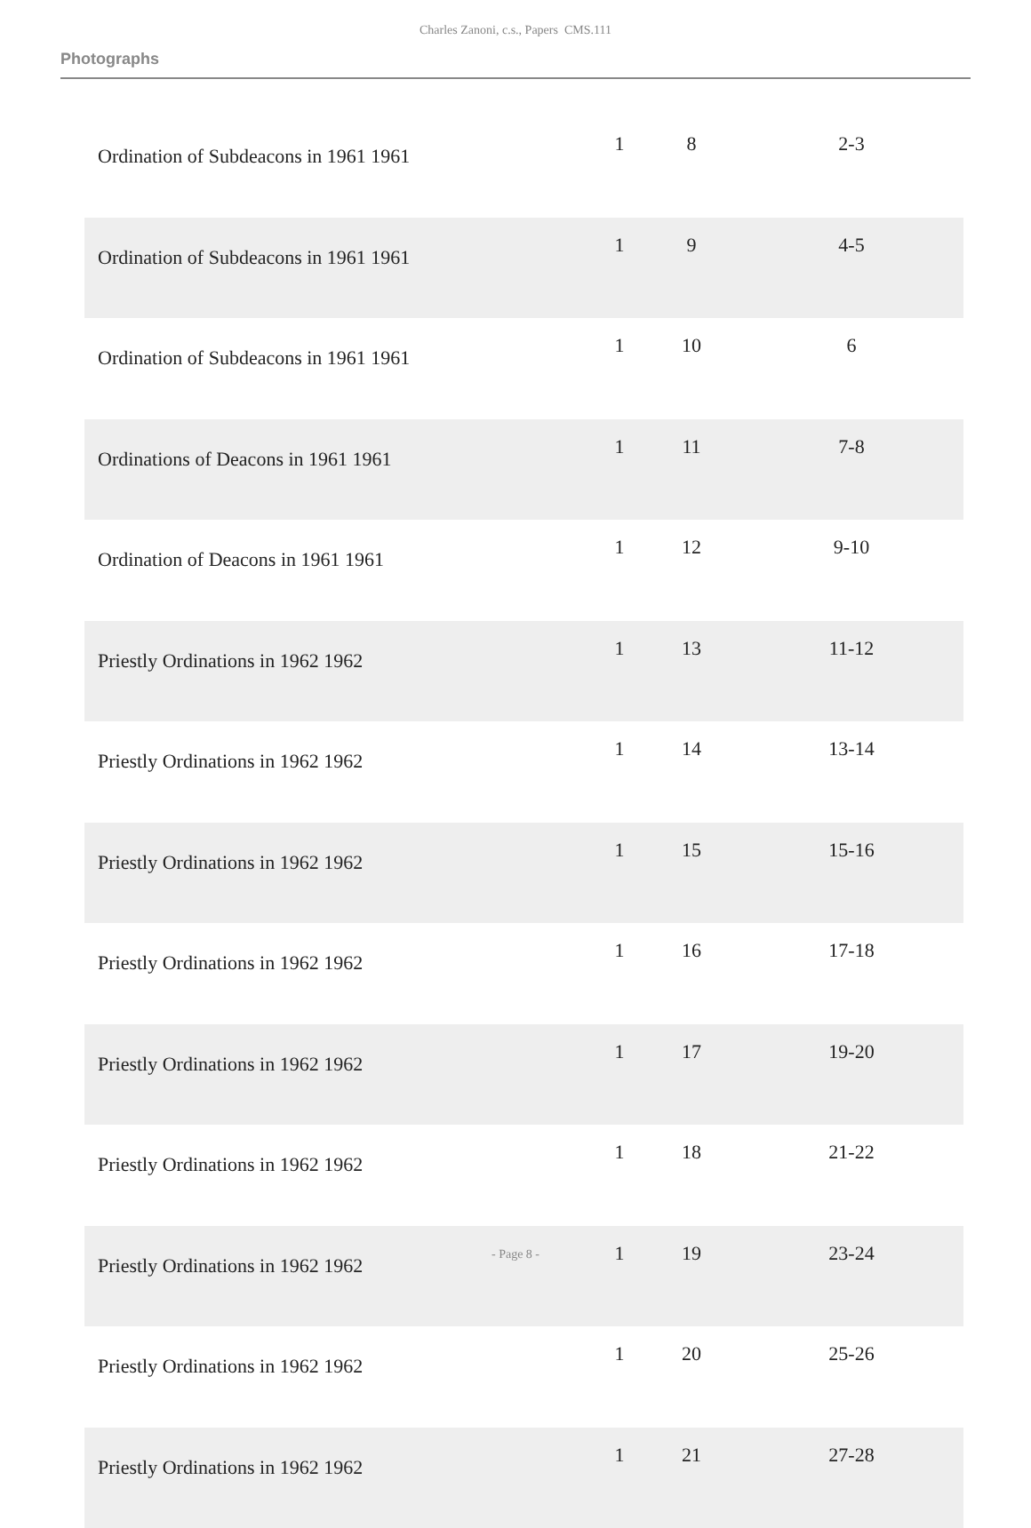Charles Zanoni, c.s., Papers CMS.111
Photographs
| Ordination of Subdeacons in 1961 1961 | 1 | 8 | 2-3 |
| Ordination of Subdeacons in 1961 1961 | 1 | 9 | 4-5 |
| Ordination of Subdeacons in 1961 1961 | 1 | 10 | 6 |
| Ordinations of Deacons in 1961 1961 | 1 | 11 | 7-8 |
| Ordination of Deacons in 1961 1961 | 1 | 12 | 9-10 |
| Priestly Ordinations in 1962 1962 | 1 | 13 | 11-12 |
| Priestly Ordinations in 1962 1962 | 1 | 14 | 13-14 |
| Priestly Ordinations in 1962 1962 | 1 | 15 | 15-16 |
| Priestly Ordinations in 1962 1962 | 1 | 16 | 17-18 |
| Priestly Ordinations in 1962 1962 | 1 | 17 | 19-20 |
| Priestly Ordinations in 1962 1962 | 1 | 18 | 21-22 |
| Priestly Ordinations in 1962 1962 | 1 | 19 | 23-24 |
| Priestly Ordinations in 1962 1962 | 1 | 20 | 25-26 |
| Priestly Ordinations in 1962 1962 | 1 | 21 | 27-28 |
- Page 8 -